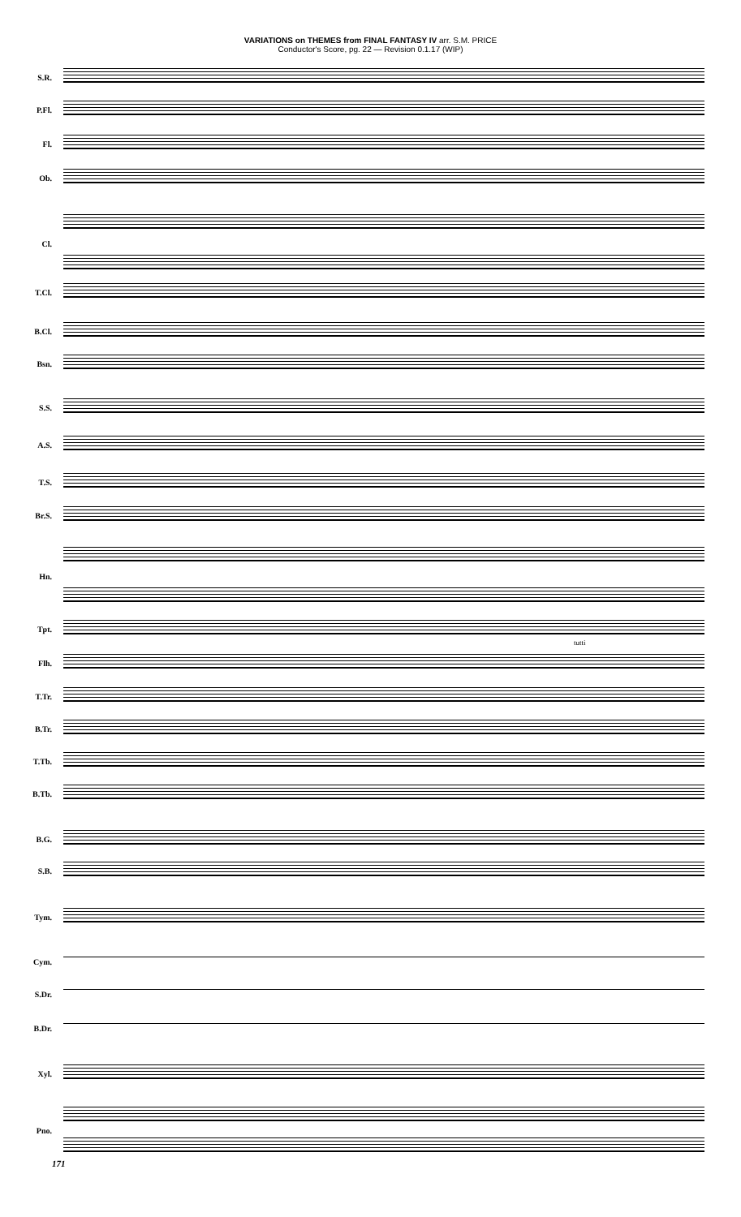VARIATIONS on THEMES from FINAL FANTASY IV arr. S.M. PRICE
Conductor's Score, pg. 22 — Revision 0.1.17 (WIP)
S.R.
P.Fl.
Fl.
Ob.
Cl.
T.Cl.
B.Cl.
Bsn.
S.S.
A.S.
T.S.
Br.S.
Hn.
Tpt.
tutti
Flh.
T.Tr.
B.Tr.
T.Tb.
B.Tb.
B.G.
S.B.
Tym.
Cym.
S.Dr.
B.Dr.
Xyl.
Pno.
171